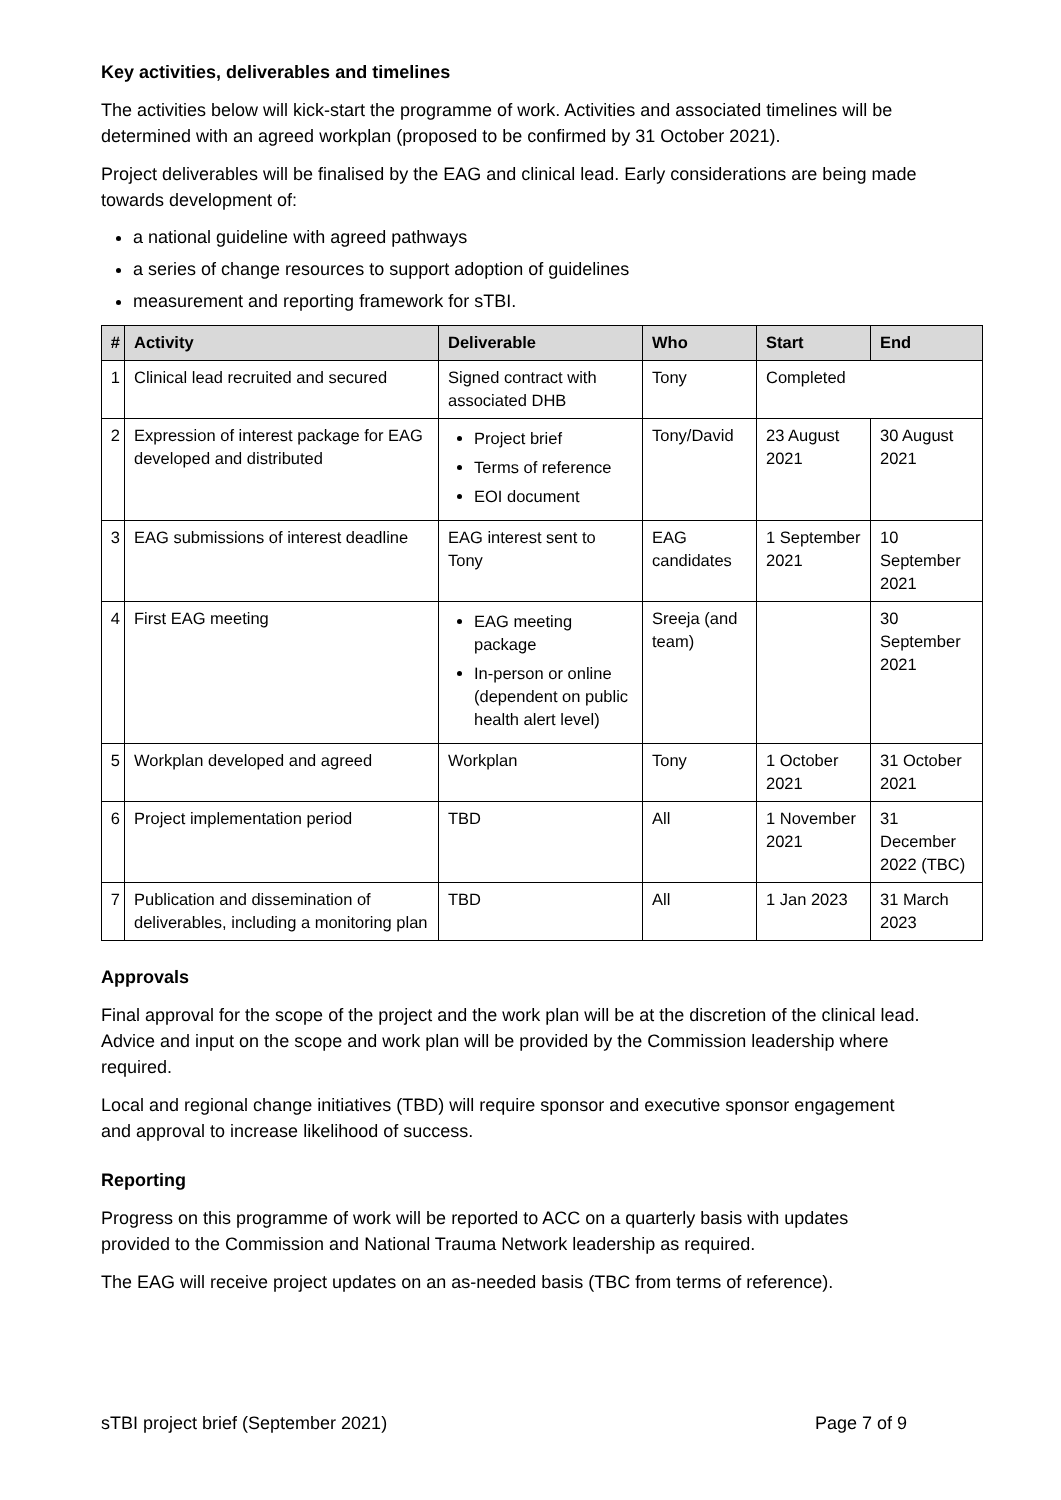Key activities, deliverables and timelines
The activities below will kick-start the programme of work. Activities and associated timelines will be determined with an agreed workplan (proposed to be confirmed by 31 October 2021).
Project deliverables will be finalised by the EAG and clinical lead. Early considerations are being made towards development of:
a national guideline with agreed pathways
a series of change resources to support adoption of guidelines
measurement and reporting framework for sTBI.
| # | Activity | Deliverable | Who | Start | End |
| --- | --- | --- | --- | --- | --- |
| 1 | Clinical lead recruited and secured | Signed contract with associated DHB | Tony | Completed | |
| 2 | Expression of interest package for EAG developed and distributed | Project brief Terms of reference EOI document | Tony/David | 23 August 2021 | 30 August 2021 |
| 3 | EAG submissions of interest deadline | EAG interest sent to Tony | EAG candidates | 1 September 2021 | 10 September 2021 |
| 4 | First EAG meeting | EAG meeting package In-person or online (dependent on public health alert level) | Sreeja (and team) | | 30 September 2021 |
| 5 | Workplan developed and agreed | Workplan | Tony | 1 October 2021 | 31 October 2021 |
| 6 | Project implementation period | TBD | All | 1 November 2021 | 31 December 2022 (TBC) |
| 7 | Publication and dissemination of deliverables, including a monitoring plan | TBD | All | 1 Jan 2023 | 31 March 2023 |
Approvals
Final approval for the scope of the project and the work plan will be at the discretion of the clinical lead. Advice and input on the scope and work plan will be provided by the Commission leadership where required.
Local and regional change initiatives (TBD) will require sponsor and executive sponsor engagement and approval to increase likelihood of success.
Reporting
Progress on this programme of work will be reported to ACC on a quarterly basis with updates provided to the Commission and National Trauma Network leadership as required.
The EAG will receive project updates on an as-needed basis (TBC from terms of reference).
sTBI project brief (September 2021) Page 7 of 9